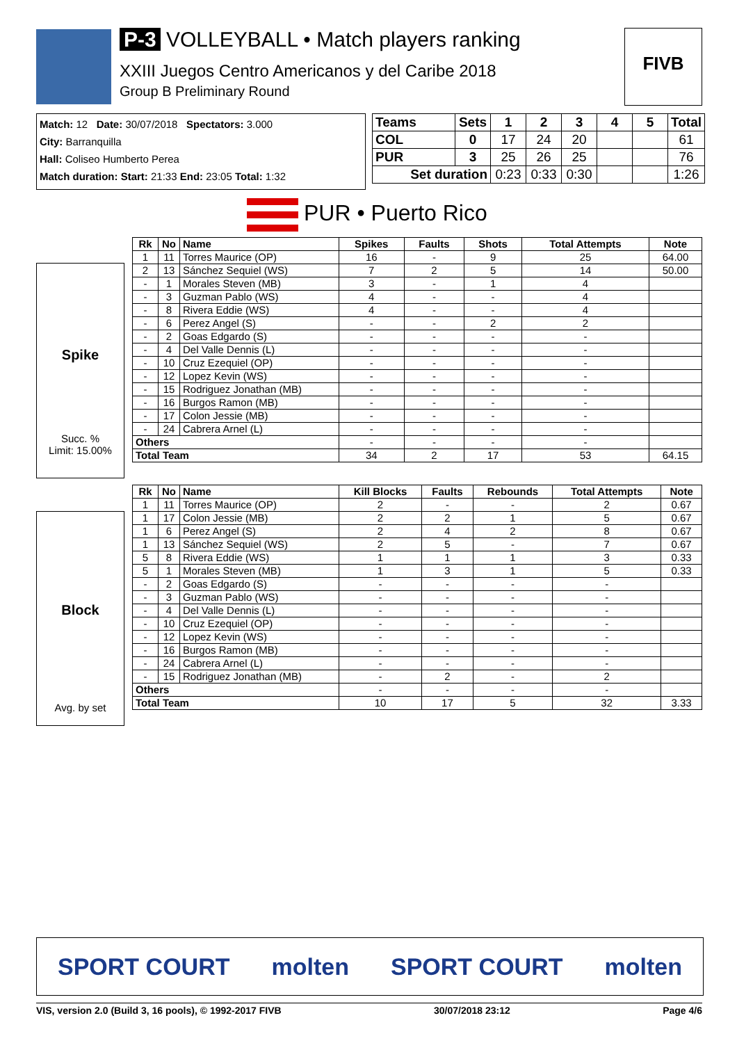P-3 VOLLEYBALL • Match players ranking
XXIII Juegos Centro Americanos y del Caribe 2018
Group B Preliminary Round
FIVB
Match: 12 Date: 30/07/2018 Spectators: 3.000
City: Barranquilla
Hall: Coliseo Humberto Perea
Match duration: Start: 21:33 End: 23:05 Total: 1:32
| Teams | Sets | 1 | 2 | 3 | 4 | 5 | Total |
| COL | 0 | 17 | 24 | 20 | | | 61 |
| PUR | 3 | 25 | 26 | 25 | | | 76 |
| Set duration | | 0:23 | 0:33 | 0:30 | | | 1:26 |
PUR • Puerto Rico
Spike
Succ. %
Limit: 15.00%
| Rk | No | Name | Spikes | Faults | Shots | Total Attempts | Note |
| --- | --- | --- | --- | --- | --- | --- | --- |
| 1 | 11 | Torres Maurice (OP) | 16 | - | 9 | 25 | 64.00 |
| 2 | 13 | Sánchez Sequiel (WS) | 7 | 2 | 5 | 14 | 50.00 |
| - | 1 | Morales Steven (MB) | 3 | - | 1 | 4 | |
| - | 3 | Guzman Pablo (WS) | 4 | - | - | 4 | |
| - | 8 | Rivera Eddie (WS) | 4 | - | - | 4 | |
| - | 6 | Perez Angel (S) | - | - | 2 | 2 | |
| - | 2 | Goas Edgardo (S) | - | - | - | - | |
| - | 4 | Del Valle Dennis (L) | - | - | - | - | |
| - | 10 | Cruz Ezequiel (OP) | - | - | - | - | |
| - | 12 | Lopez Kevin (WS) | - | - | - | - | |
| - | 15 | Rodriguez Jonathan (MB) | - | - | - | - | |
| - | 16 | Burgos Ramon (MB) | - | - | - | - | |
| - | 17 | Colon Jessie (MB) | - | - | - | - | |
| - | 24 | Cabrera Arnel (L) | - | - | - | - | |
| Others | | | - | - | - | - | |
| Total Team | | | 34 | 2 | 17 | 53 | 64.15 |
Block
Avg. by set
| Rk | No | Name | Kill Blocks | Faults | Rebounds | Total Attempts | Note |
| --- | --- | --- | --- | --- | --- | --- | --- |
| 1 | 11 | Torres Maurice (OP) | 2 | - | - | 2 | 0.67 |
| 1 | 17 | Colon Jessie (MB) | 2 | 2 | 1 | 5 | 0.67 |
| 1 | 6 | Perez Angel (S) | 2 | 4 | 2 | 8 | 0.67 |
| 1 | 13 | Sánchez Sequiel (WS) | 2 | 5 | - | 7 | 0.67 |
| 5 | 8 | Rivera Eddie (WS) | 1 | 1 | 1 | 3 | 0.33 |
| 5 | 1 | Morales Steven (MB) | 1 | 3 | 1 | 5 | 0.33 |
| - | 2 | Goas Edgardo (S) | - | - | - | - | |
| - | 3 | Guzman Pablo (WS) | - | - | - | - | |
| - | 4 | Del Valle Dennis (L) | - | - | - | - | |
| - | 10 | Cruz Ezequiel (OP) | - | - | - | - | |
| - | 12 | Lopez Kevin (WS) | - | - | - | - | |
| - | 16 | Burgos Ramon (MB) | - | - | - | - | |
| - | 24 | Cabrera Arnel (L) | - | - | - | - | |
| - | 15 | Rodriguez Jonathan (MB) | - | 2 | - | 2 | |
| Others | | | - | - | - | - | |
| Total Team | | | 10 | 17 | 5 | 32 | 3.33 |
SPORT COURT molten SPORT COURT molten
VIS, version 2.0 (Build 3, 16 pools), © 1992-2017 FIVB 30/07/2018 23:12 Page 4/6